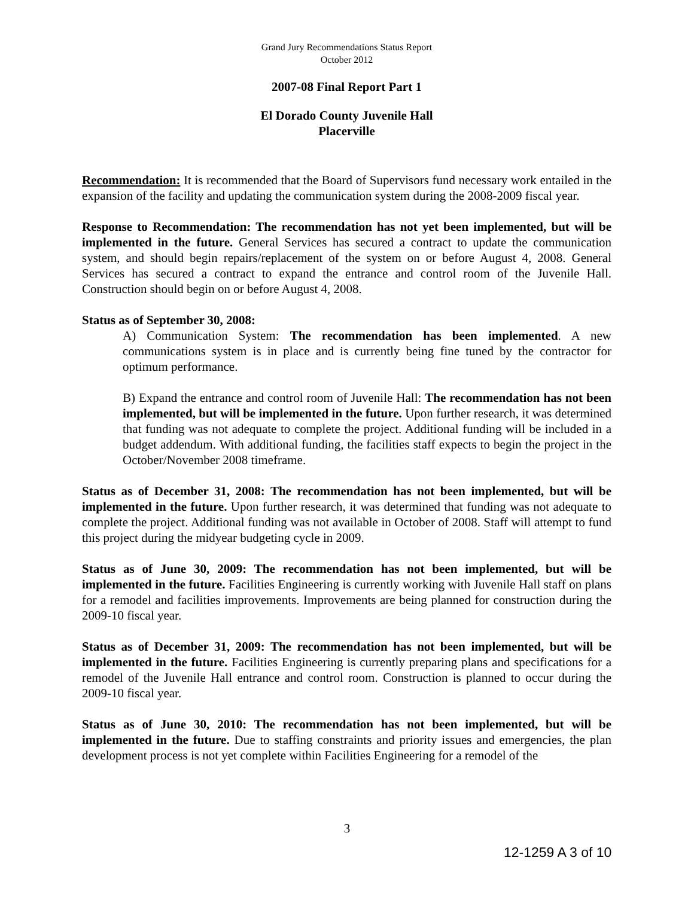Grand Jury Recommendations Status Report
October 2012
2007-08 Final Report Part 1
El Dorado County Juvenile Hall
Placerville
Recommendation: It is recommended that the Board of Supervisors fund necessary work entailed in the expansion of the facility and updating the communication system during the 2008-2009 fiscal year.
Response to Recommendation: The recommendation has not yet been implemented, but will be implemented in the future. General Services has secured a contract to update the communication system, and should begin repairs/replacement of the system on or before August 4, 2008. General Services has secured a contract to expand the entrance and control room of the Juvenile Hall. Construction should begin on or before August 4, 2008.
Status as of September 30, 2008:
A) Communication System: The recommendation has been implemented. A new communications system is in place and is currently being fine tuned by the contractor for optimum performance.
B) Expand the entrance and control room of Juvenile Hall: The recommendation has not been implemented, but will be implemented in the future. Upon further research, it was determined that funding was not adequate to complete the project. Additional funding will be included in a budget addendum. With additional funding, the facilities staff expects to begin the project in the October/November 2008 timeframe.
Status as of December 31, 2008: The recommendation has not been implemented, but will be implemented in the future. Upon further research, it was determined that funding was not adequate to complete the project. Additional funding was not available in October of 2008. Staff will attempt to fund this project during the midyear budgeting cycle in 2009.
Status as of June 30, 2009: The recommendation has not been implemented, but will be implemented in the future. Facilities Engineering is currently working with Juvenile Hall staff on plans for a remodel and facilities improvements. Improvements are being planned for construction during the 2009-10 fiscal year.
Status as of December 31, 2009: The recommendation has not been implemented, but will be implemented in the future. Facilities Engineering is currently preparing plans and specifications for a remodel of the Juvenile Hall entrance and control room. Construction is planned to occur during the 2009-10 fiscal year.
Status as of June 30, 2010: The recommendation has not been implemented, but will be implemented in the future. Due to staffing constraints and priority issues and emergencies, the plan development process is not yet complete within Facilities Engineering for a remodel of the
3
12-1259 A 3 of 10